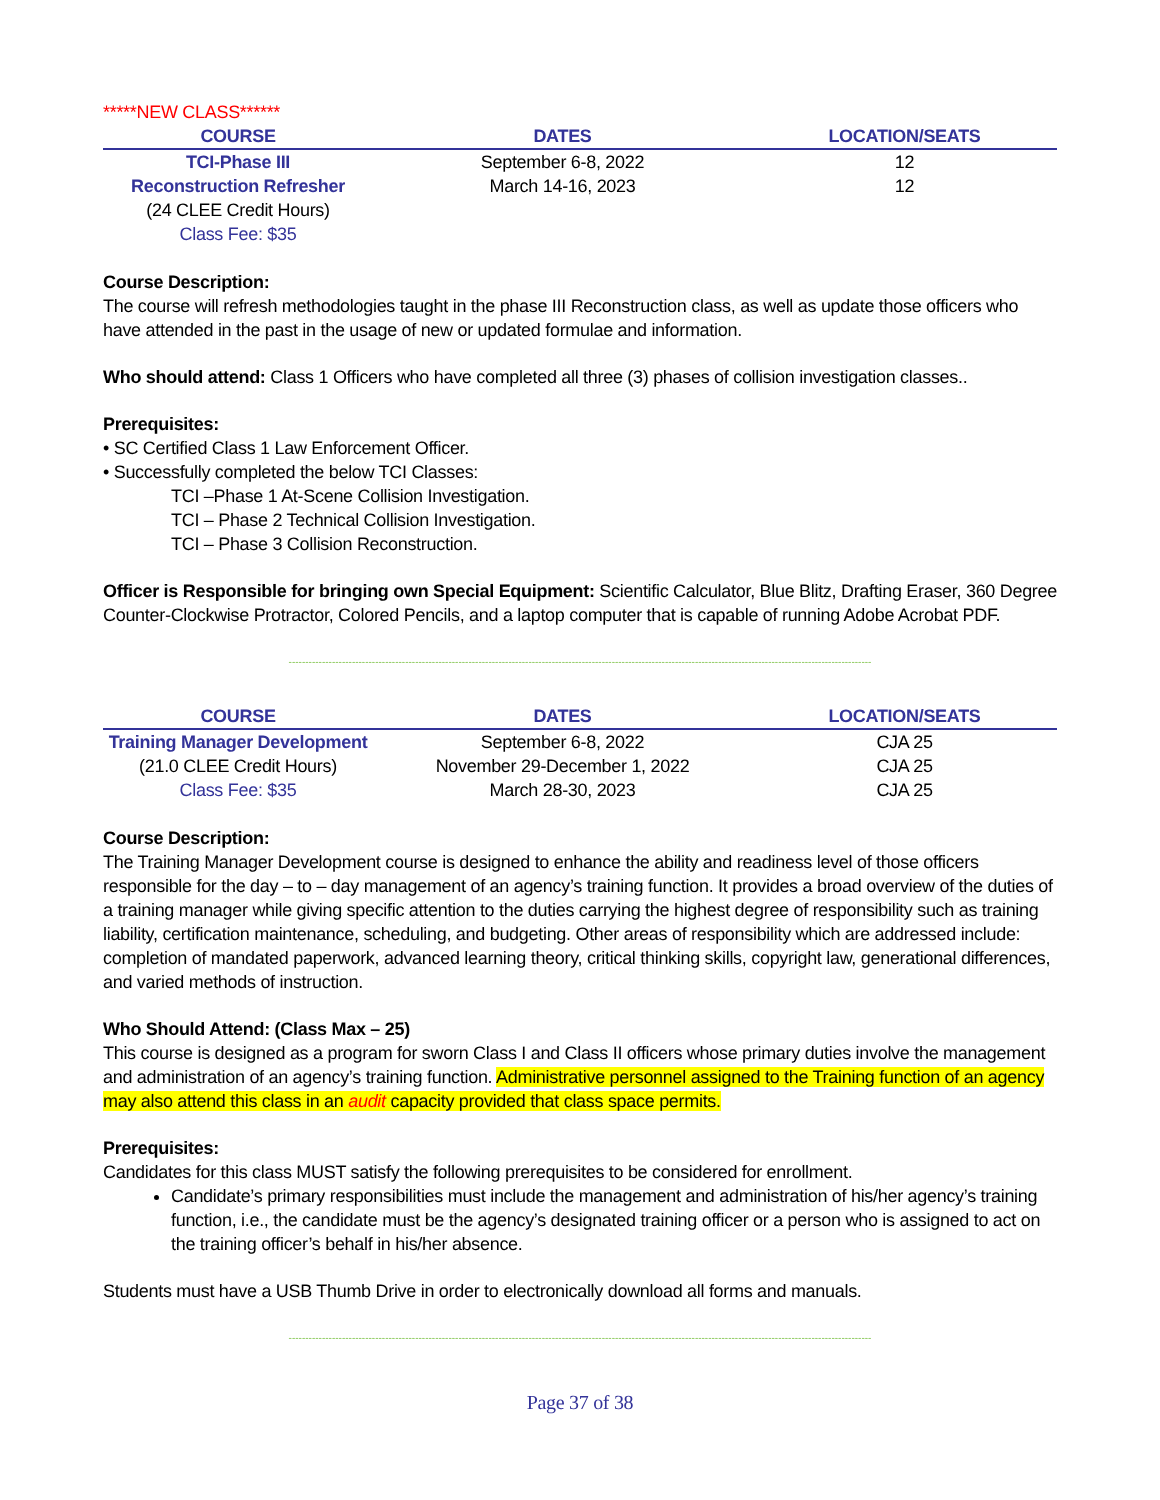*****NEW CLASS******
| COURSE | DATES | LOCATION/SEATS |
| --- | --- | --- |
| TCI-Phase III | September 6-8, 2022 | 12 |
| Reconstruction Refresher | March 14-16, 2023 | 12 |
| (24 CLEE Credit Hours) | | |
| Class Fee: $35 | | |
Course Description:
The course will refresh methodologies taught in the phase III Reconstruction class, as well as update those officers who have attended in the past in the usage of new or updated formulae and information.
Who should attend: Class 1 Officers who have completed all three (3) phases of collision investigation classes..
Prerequisites:
• SC Certified Class 1 Law Enforcement Officer.
• Successfully completed the below TCI Classes:
TCI –Phase 1 At-Scene Collision Investigation.
TCI – Phase 2 Technical Collision Investigation.
TCI – Phase 3 Collision Reconstruction.
Officer is Responsible for bringing own Special Equipment: Scientific Calculator, Blue Blitz, Drafting Eraser, 360 Degree Counter-Clockwise Protractor, Colored Pencils, and a laptop computer that is capable of running Adobe Acrobat PDF.
-------------------------------------------------------------------------------------------------------------------------------------------------------------------------------
| COURSE | DATES | LOCATION/SEATS |
| --- | --- | --- |
| Training Manager Development | September 6-8, 2022 | CJA 25 |
| (21.0 CLEE Credit Hours) | November 29-December 1, 2022 | CJA 25 |
| Class Fee: $35 | March 28-30, 2023 | CJA 25 |
Course Description:
The Training Manager Development course is designed to enhance the ability and readiness level of those officers responsible for the day – to – day management of an agency’s training function. It provides a broad overview of the duties of a training manager while giving specific attention to the duties carrying the highest degree of responsibility such as training liability, certification maintenance, scheduling, and budgeting. Other areas of responsibility which are addressed include: completion of mandated paperwork, advanced learning theory, critical thinking skills, copyright law, generational differences, and varied methods of instruction.
Who Should Attend: (Class Max – 25)
This course is designed as a program for sworn Class I and Class II officers whose primary duties involve the management and administration of an agency’s training function. Administrative personnel assigned to the Training function of an agency may also attend this class in an audit capacity provided that class space permits.
Prerequisites:
Candidates for this class MUST satisfy the following prerequisites to be considered for enrollment.
Candidate’s primary responsibilities must include the management and administration of his/her agency’s training function, i.e., the candidate must be the agency’s designated training officer or a person who is assigned to act on the training officer’s behalf in his/her absence.
Students must have a USB Thumb Drive in order to electronically download all forms and manuals.
-------------------------------------------------------------------------------------------------------------------------------------------------------------------------------
Page 37 of 38